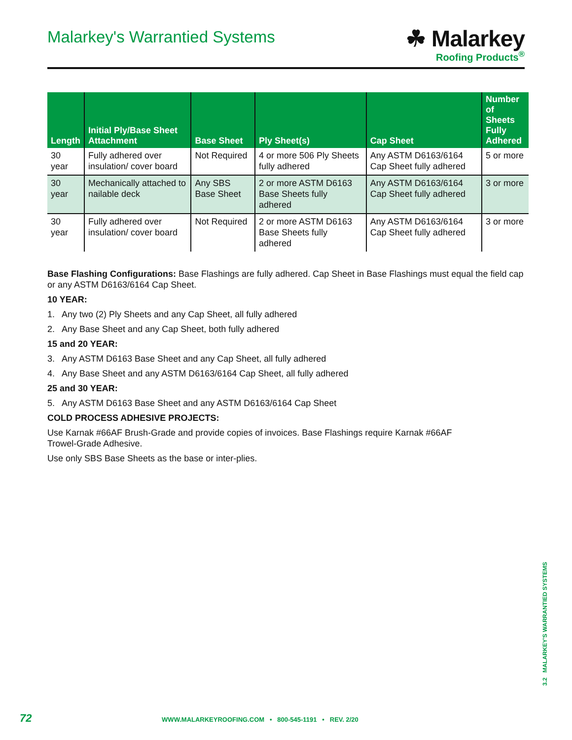Malarkey's Warrantied Systems
☘ Malarkey
Roofing Products<sup>®</sup>
| Length | Initial Ply/Base Sheet Attachment | Base Sheet | Ply Sheet(s) | Cap Sheet | Number of Sheets Fully Adhered |
| --- | --- | --- | --- | --- | --- |
| 30 year | Fully adhered over insulation/ cover board | Not Required | 4 or more 506 Ply Sheets fully adhered | Any ASTM D6163/6164 Cap Sheet fully adhered | 5 or more |
| 30 year | Mechanically attached to nailable deck | Any SBS Base Sheet | 2 or more ASTM D6163 Base Sheets fully adhered | Any ASTM D6163/6164 Cap Sheet fully adhered | 3 or more |
| 30 year | Fully adhered over insulation/ cover board | Not Required | 2 or more ASTM D6163 Base Sheets fully adhered | Any ASTM D6163/6164 Cap Sheet fully adhered | 3 or more |
Base Flashing Configurations: Base Flashings are fully adhered. Cap Sheet in Base Flashings must equal the field cap or any ASTM D6163/6164 Cap Sheet.
10 YEAR:
1. Any two (2) Ply Sheets and any Cap Sheet, all fully adhered
2. Any Base Sheet and any Cap Sheet, both fully adhered
15 and 20 YEAR:
3. Any ASTM D6163 Base Sheet and any Cap Sheet, all fully adhered
4. Any Base Sheet and any ASTM D6163/6164 Cap Sheet, all fully adhered
25 and 30 YEAR:
5. Any ASTM D6163 Base Sheet and any ASTM D6163/6164 Cap Sheet
COLD PROCESS ADHESIVE PROJECTS:
Use Karnak #66AF Brush-Grade and provide copies of invoices. Base Flashings require Karnak #66AF
Trowel-Grade Adhesive.
Use only SBS Base Sheets as the base or inter-plies.
3.2 MALARKEY'S WARRANTIED SYSTEMS
72 WWW.MALARKEYROOFING.COM • 800-545-1191 • REV. 2/20